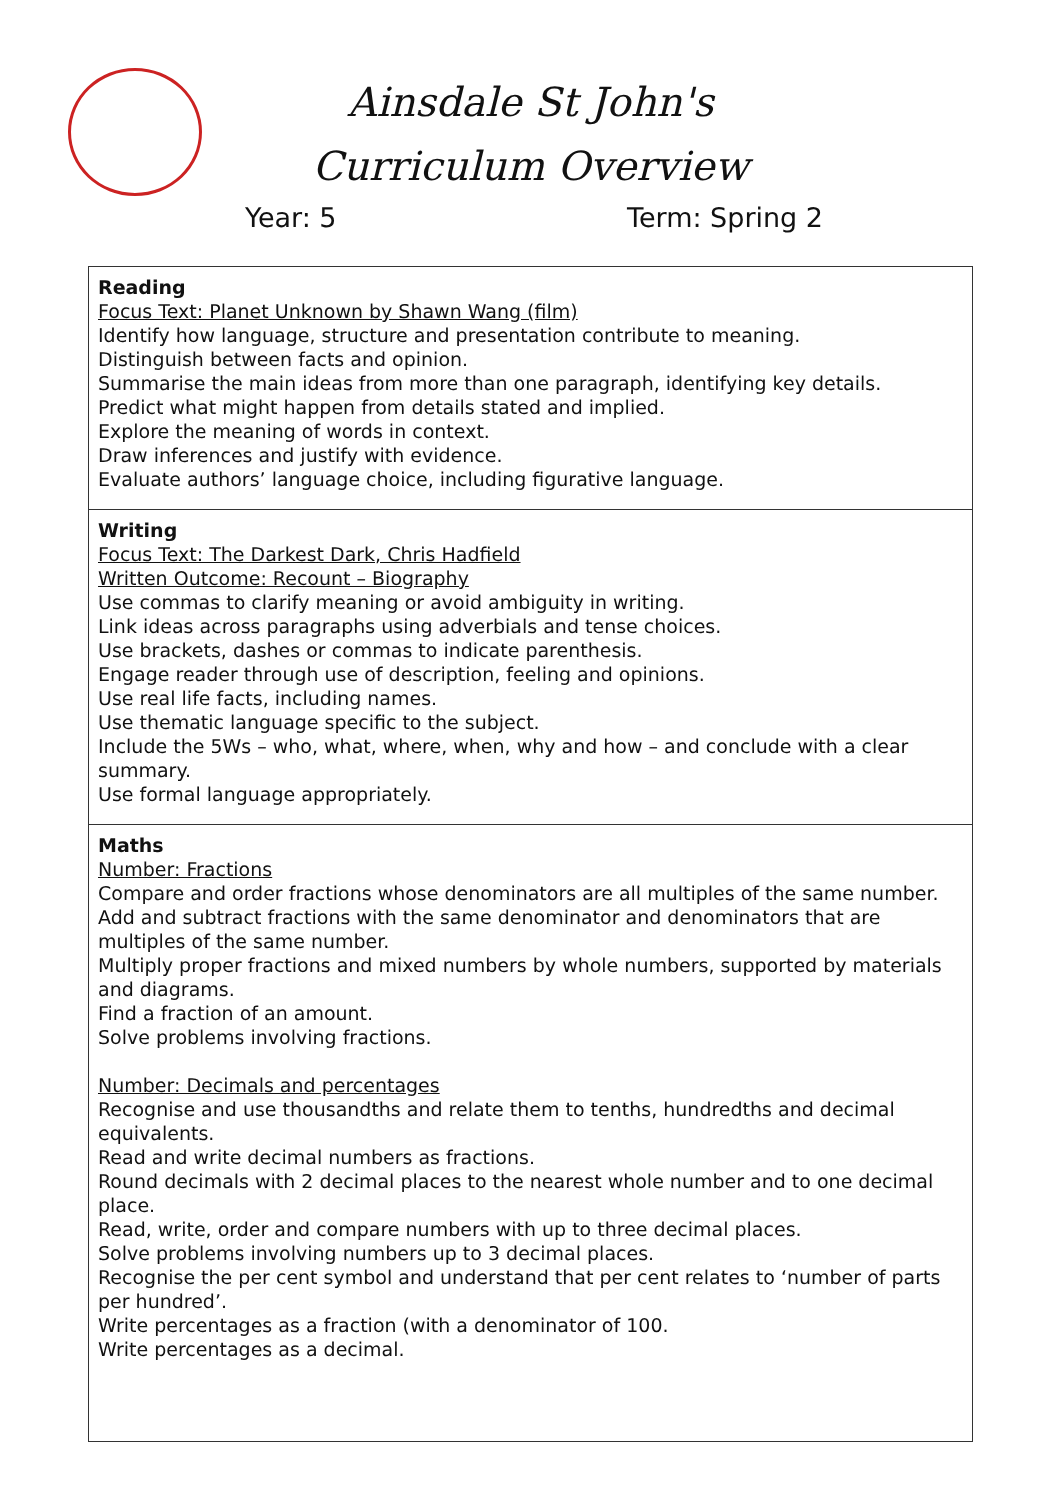Ainsdale St John's
Curriculum Overview
Year: 5 Term: Spring 2
| Reading Focus Text: Planet Unknown by Shawn Wang (film) Identify how language, structure and presentation contribute to meaning. Distinguish between facts and opinion. Summarise the main ideas from more than one paragraph, identifying key details. Predict what might happen from details stated and implied. Explore the meaning of words in context. Draw inferences and justify with evidence. Evaluate authors’ language choice, including figurative language. |
| Writing Focus Text: The Darkest Dark, Chris Hadfield Written Outcome: Recount – Biography Use commas to clarify meaning or avoid ambiguity in writing. Link ideas across paragraphs using adverbials and tense choices. Use brackets, dashes or commas to indicate parenthesis. Engage reader through use of description, feeling and opinions. Use real life facts, including names. Use thematic language specific to the subject. Include the 5Ws – who, what, where, when, why and how – and conclude with a clear summary. Use formal language appropriately. |
| Maths Number: Fractions Compare and order fractions whose denominators are all multiples of the same number. Add and subtract fractions with the same denominator and denominators that are multiples of the same number. Multiply proper fractions and mixed numbers by whole numbers, supported by materials and diagrams. Find a fraction of an amount. Solve problems involving fractions. Number: Decimals and percentages Recognise and use thousandths and relate them to tenths, hundredths and decimal equivalents. Read and write decimal numbers as fractions. Round decimals with 2 decimal places to the nearest whole number and to one decimal place. Read, write, order and compare numbers with up to three decimal places. Solve problems involving numbers up to 3 decimal places. Recognise the per cent symbol and understand that per cent relates to ‘number of parts per hundred’. Write percentages as a fraction (with a denominator of 100. Write percentages as a decimal. |